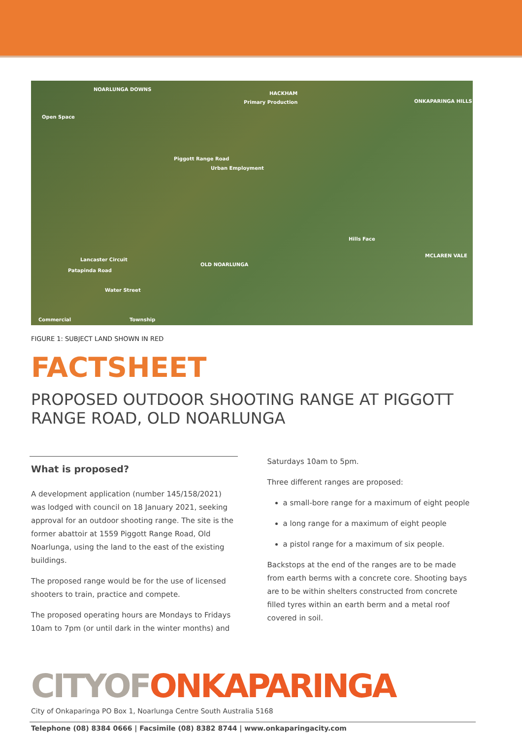NOARLUNGA DOWNS
HACKHAM
Primary Production ONKAPARINGA HILLS
Open Space
Piggott Range Road
Urban Employment
Hills Face
MCLAREN VALE
OLD NOARLUNGA
Lancaster Circuit
Patapinda Road
Water Street
Commercial Township
FIGURE 1: SUBJECT LAND SHOWN IN RED
FACTSHEET
PROPOSED OUTDOOR SHOOTING RANGE AT PIGGOTT RANGE ROAD, OLD NOARLUNGA
What is proposed?
A development application (number 145/158/2021) was lodged with council on 18 January 2021, seeking approval for an outdoor shooting range. The site is the former abattoir at 1559 Piggott Range Road, Old Noarlunga, using the land to the east of the existing buildings.
The proposed range would be for the use of licensed shooters to train, practice and compete.
The proposed operating hours are Mondays to Fridays 10am to 7pm (or until dark in the winter months) and
Saturdays 10am to 5pm.
Three different ranges are proposed:
a small-bore range for a maximum of eight people
a long range for a maximum of eight people
a pistol range for a maximum of six people.
Backstops at the end of the ranges are to be made from earth berms with a concrete core. Shooting bays are to be within shelters constructed from concrete filled tyres within an earth berm and a metal roof covered in soil.
CITYOFONKAPARINGA
City of Onkaparinga PO Box 1, Noarlunga Centre South Australia 5168
Telephone (08) 8384 0666 | Facsimile (08) 8382 8744 | www.onkaparingacity.com